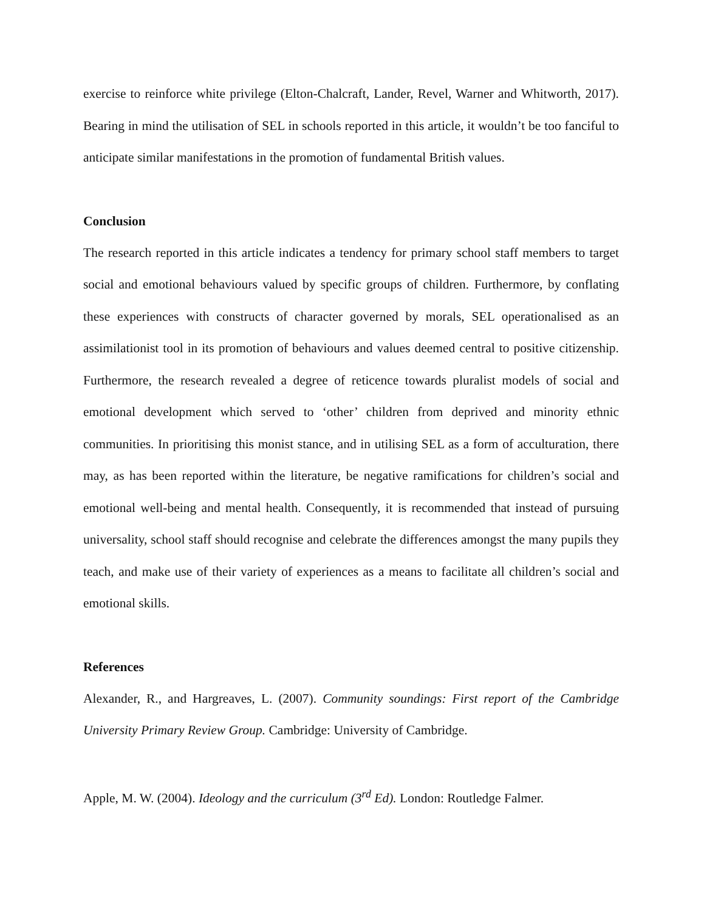exercise to reinforce white privilege (Elton-Chalcraft, Lander, Revel, Warner and Whitworth, 2017). Bearing in mind the utilisation of SEL in schools reported in this article, it wouldn’t be too fanciful to anticipate similar manifestations in the promotion of fundamental British values.
Conclusion
The research reported in this article indicates a tendency for primary school staff members to target social and emotional behaviours valued by specific groups of children. Furthermore, by conflating these experiences with constructs of character governed by morals, SEL operationalised as an assimilationist tool in its promotion of behaviours and values deemed central to positive citizenship. Furthermore, the research revealed a degree of reticence towards pluralist models of social and emotional development which served to ‘other’ children from deprived and minority ethnic communities. In prioritising this monist stance, and in utilising SEL as a form of acculturation, there may, as has been reported within the literature, be negative ramifications for children’s social and emotional well-being and mental health. Consequently, it is recommended that instead of pursuing universality, school staff should recognise and celebrate the differences amongst the many pupils they teach, and make use of their variety of experiences as a means to facilitate all children’s social and emotional skills.
References
Alexander, R., and Hargreaves, L. (2007). Community soundings: First report of the Cambridge University Primary Review Group. Cambridge: University of Cambridge.
Apple, M. W. (2004). Ideology and the curriculum (3<sup>rd</sup> Ed). London: Routledge Falmer.